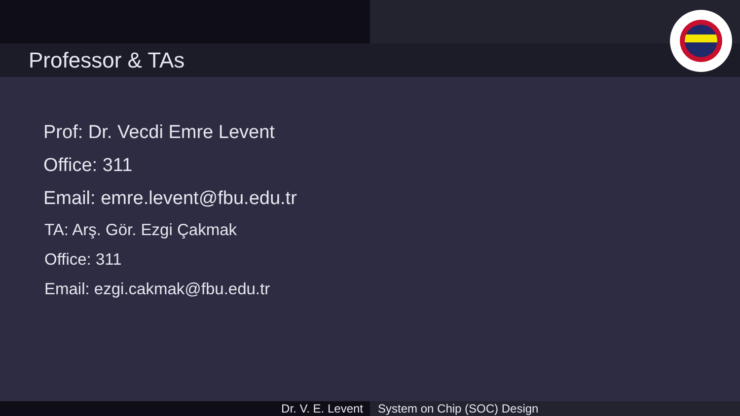Professor & TAs
Prof: Dr. Vecdi Emre Levent
Office: 311
Email: emre.levent@fbu.edu.tr
TA: Arş. Gör. Ezgi Çakmak
Office: 311
Email: ezgi.cakmak@fbu.edu.tr
Dr. V. E. Levent System on Chip (SOC) Design